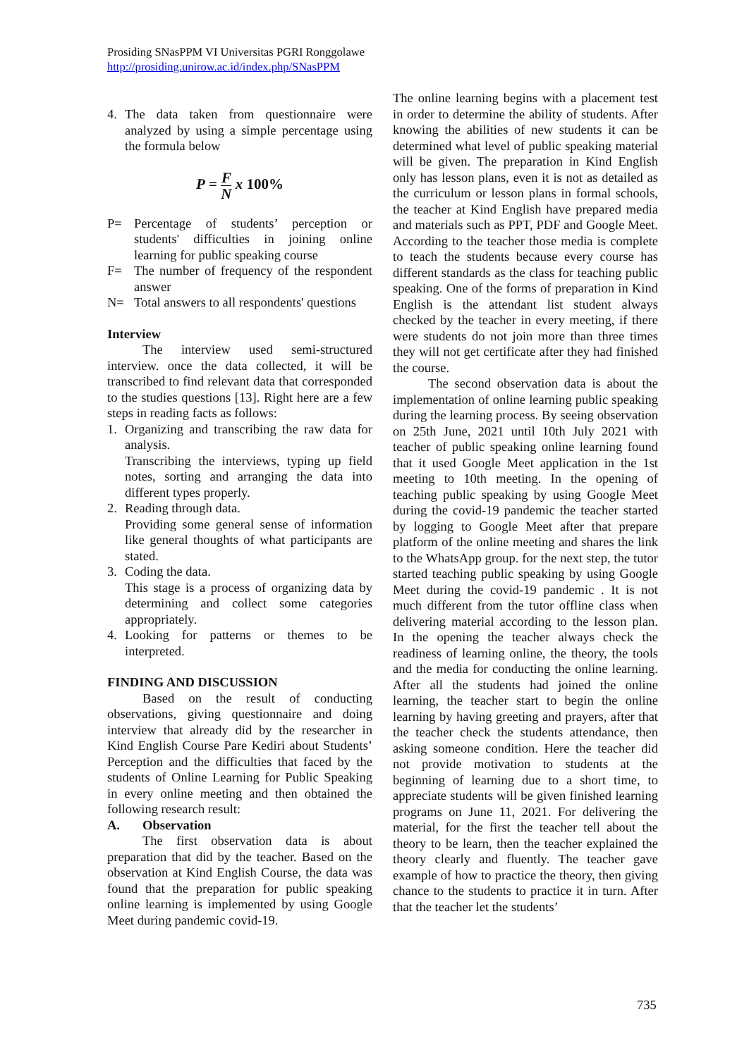Prosiding SNasPPM VI Universitas PGRI Ronggolawe
http://prosiding.unirow.ac.id/index.php/SNasPPM
4. The data taken from questionnaire were analyzed by using a simple percentage using the formula below
P = F N x 100%
P= Percentage of students’ perception or students' difficulties in joining online learning for public speaking course
F= The number of frequency of the respondent answer
N= Total answers to all respondents' questions
Interview
The interview used semi-structured interview. once the data collected, it will be transcribed to find relevant data that corresponded to the studies questions [13]. Right here are a few steps in reading facts as follows:
1. Organizing and transcribing the raw data for analysis.
Transcribing the interviews, typing up field notes, sorting and arranging the data into different types properly.
2. Reading through data.
Providing some general sense of information like general thoughts of what participants are stated.
3. Coding the data.
This stage is a process of organizing data by determining and collect some categories appropriately.
4. Looking for patterns or themes to be interpreted.
FINDING AND DISCUSSION
Based on the result of conducting observations, giving questionnaire and doing interview that already did by the researcher in Kind English Course Pare Kediri about Students’ Perception and the difficulties that faced by the students of Online Learning for Public Speaking in every online meeting and then obtained the following research result:
A. Observation
The first observation data is about preparation that did by the teacher. Based on the observation at Kind English Course, the data was found that the preparation for public speaking online learning is implemented by using Google Meet during pandemic covid-19.
The online learning begins with a placement test in order to determine the ability of students. After knowing the abilities of new students it can be determined what level of public speaking material will be given. The preparation in Kind English only has lesson plans, even it is not as detailed as the curriculum or lesson plans in formal schools, the teacher at Kind English have prepared media and materials such as PPT, PDF and Google Meet. According to the teacher those media is complete to teach the students because every course has different standards as the class for teaching public speaking. One of the forms of preparation in Kind English is the attendant list student always checked by the teacher in every meeting, if there were students do not join more than three times they will not get certificate after they had finished the course.
The second observation data is about the implementation of online learning public speaking during the learning process. By seeing observation on 25th June, 2021 until 10th July 2021 with teacher of public speaking online learning found that it used Google Meet application in the 1st meeting to 10th meeting. In the opening of teaching public speaking by using Google Meet during the covid-19 pandemic the teacher started by logging to Google Meet after that prepare platform of the online meeting and shares the link to the WhatsApp group. for the next step, the tutor started teaching public speaking by using Google Meet during the covid-19 pandemic . It is not much different from the tutor offline class when delivering material according to the lesson plan. In the opening the teacher always check the readiness of learning online, the theory, the tools and the media for conducting the online learning. After all the students had joined the online learning, the teacher start to begin the online learning by having greeting and prayers, after that the teacher check the students attendance, then asking someone condition. Here the teacher did not provide motivation to students at the beginning of learning due to a short time, to appreciate students will be given finished learning programs on June 11, 2021. For delivering the material, for the first the teacher tell about the theory to be learn, then the teacher explained the theory clearly and fluently. The teacher gave example of how to practice the theory, then giving chance to the students to practice it in turn. After that the teacher let the students’
735